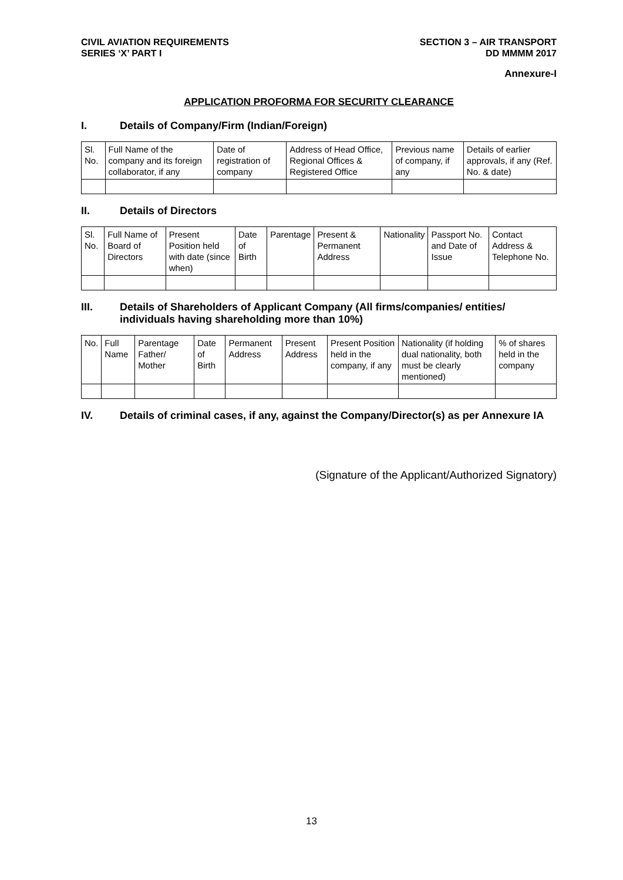CIVIL AVIATION REQUIREMENTS
SERIES ‘X’ PART I
SECTION 3 – AIR TRANSPORT
DD MMMM 2017
Annexure-I
APPLICATION PROFORMA FOR SECURITY CLEARANCE
I. Details of Company/Firm (Indian/Foreign)
| Sl. No. | Full Name of the company and its foreign collaborator, if any | Date of registration of company | Address of Head Office, Regional Offices & Registered Office | Previous name of company, if any | Details of earlier approvals, if any (Ref. No. & date) |
II. Details of Directors
| Sl. No. | Full Name of Board of Directors | Present Position held with date (since when) | Date of Birth | Parentage | Present & Permanent Address | Nationality | Passport No. and Date of Issue | Contact Address & Telephone No. |
III. Details of Shareholders of Applicant Company (All firms/companies/ entities/ individuals having shareholding more than 10%)
| No. | Full Name | Parentage Father/ Mother | Date of Birth | Permanent Address | Present Address | Present Position held in the company, if any | Nationality (if holding dual nationality, both must be clearly mentioned) | % of shares held in the company |
IV. Details of criminal cases, if any, against the Company/Director(s) as per Annexure IA
(Signature of the Applicant/Authorized Signatory)
13